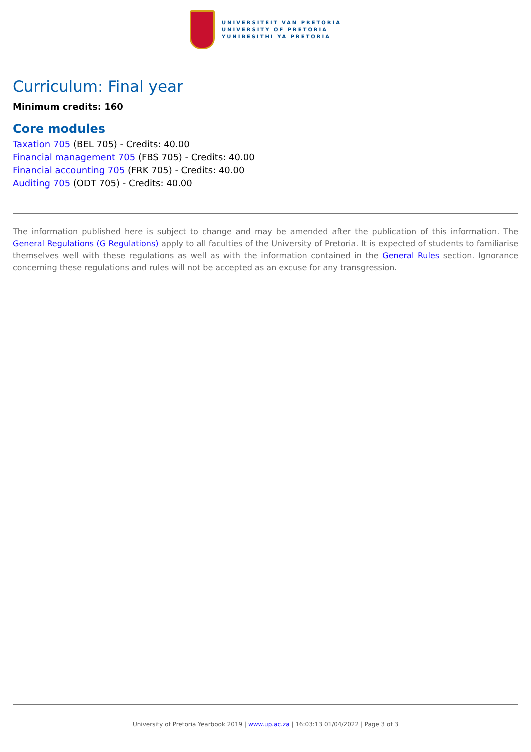UNIVERSITEIT VAN PRETORIA
UNIVERSITY OF PRETORIA
YUNIBESITHI YA PRETORIA
Curriculum: Final year
Minimum credits: 160
Core modules
Taxation 705 (BEL 705) - Credits: 40.00
Financial management 705 (FBS 705) - Credits: 40.00
Financial accounting 705 (FRK 705) - Credits: 40.00
Auditing 705 (ODT 705) - Credits: 40.00
The information published here is subject to change and may be amended after the publication of this information. The General Regulations (G Regulations) apply to all faculties of the University of Pretoria. It is expected of students to familiarise themselves well with these regulations as well as with the information contained in the General Rules section. Ignorance concerning these regulations and rules will not be accepted as an excuse for any transgression.
University of Pretoria Yearbook 2019 | www.up.ac.za | 16:03:13 01/04/2022 | Page 3 of 3